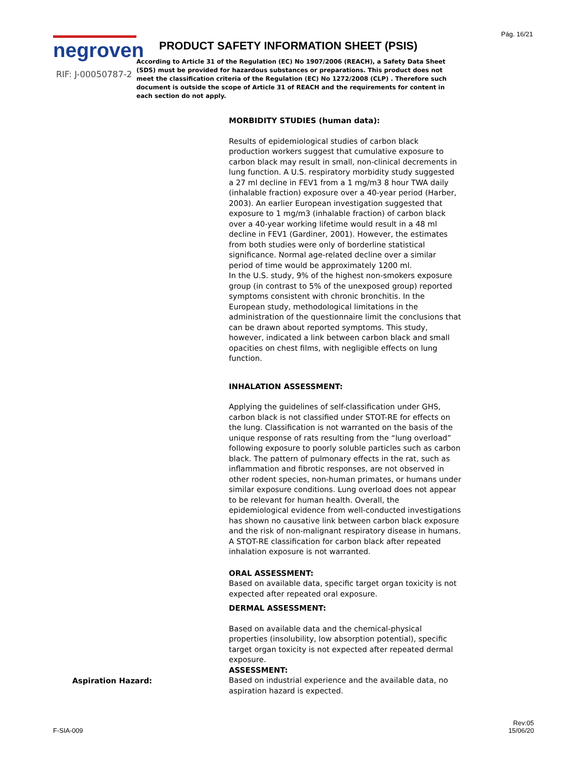Pág. 16/21
negroven
RIF: J-00050787-2
PRODUCT SAFETY INFORMATION SHEET (PSIS)
According to Article 31 of the Regulation (EC) No 1907/2006 (REACH), a Safety Data Sheet (SDS) must be provided for hazardous substances or preparations. This product does not meet the classification criteria of the Regulation (EC) No 1272/2008 (CLP) . Therefore such document is outside the scope of Article 31 of REACH and the requirements for content in each section do not apply.
MORBIDITY STUDIES (human data):
Results of epidemiological studies of carbon black production workers suggest that cumulative exposure to carbon black may result in small, non-clinical decrements in lung function. A U.S. respiratory morbidity study suggested a 27 ml decline in FEV1 from a 1 mg/m3 8 hour TWA daily (inhalable fraction) exposure over a 40-year period (Harber, 2003). An earlier European investigation suggested that exposure to 1 mg/m3 (inhalable fraction) of carbon black over a 40-year working lifetime would result in a 48 ml decline in FEV1 (Gardiner, 2001). However, the estimates from both studies were only of borderline statistical significance. Normal age-related decline over a similar period of time would be approximately 1200 ml.
In the U.S. study, 9% of the highest non-smokers exposure group (in contrast to 5% of the unexposed group) reported symptoms consistent with chronic bronchitis. In the European study, methodological limitations in the administration of the questionnaire limit the conclusions that can be drawn about reported symptoms. This study, however, indicated a link between carbon black and small opacities on chest films, with negligible effects on lung function.
INHALATION ASSESSMENT:
Applying the guidelines of self-classification under GHS, carbon black is not classified under STOT-RE for effects on the lung. Classification is not warranted on the basis of the unique response of rats resulting from the “lung overload” following exposure to poorly soluble particles such as carbon black. The pattern of pulmonary effects in the rat, such as inflammation and fibrotic responses, are not observed in other rodent species, non-human primates, or humans under similar exposure conditions. Lung overload does not appear to be relevant for human health. Overall, the epidemiological evidence from well-conducted investigations has shown no causative link between carbon black exposure and the risk of non-malignant respiratory disease in humans. A STOT-RE classification for carbon black after repeated inhalation exposure is not warranted.
ORAL ASSESSMENT:
Based on available data, specific target organ toxicity is not expected after repeated oral exposure.
DERMAL ASSESSMENT:
Based on available data and the chemical-physical properties (insolubility, low absorption potential), specific target organ toxicity is not expected after repeated dermal exposure.
Aspiration Hazard:
ASSESSMENT:
Based on industrial experience and the available data, no aspiration hazard is expected.
F-SIA-009
Rev:05
15/06/20